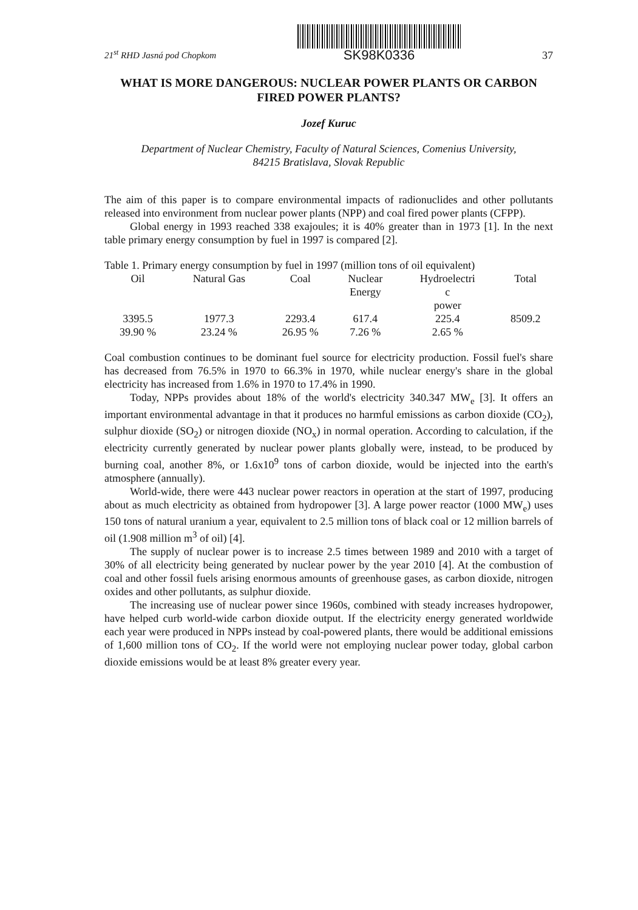21<sup>st</sup> RHD Jasná pod Chopkom
SK98K0336
37
WHAT IS MORE DANGEROUS: NUCLEAR POWER PLANTS OR CARBON FIRED POWER PLANTS?
Jozef Kuruc
Department of Nuclear Chemistry, Faculty of Natural Sciences, Comenius University,
84215 Bratislava, Slovak Republic
The aim of this paper is to compare environmental impacts of radionuclides and other pollutants released into environment from nuclear power plants (NPP) and coal fired power plants (CFPP).
Global energy in 1993 reached 338 exajoules; it is 40% greater than in 1973 [1]. In the next table primary energy consumption by fuel in 1997 is compared [2].
Table 1. Primary energy consumption by fuel in 1997 (million tons of oil equivalent)
| Oil | Natural Gas | Coal | Nuclear Energy | Hydroelectri c power | Total |
| --- | --- | --- | --- | --- | --- |
| 3395.5 | 1977.3 | 2293.4 | 617.4 | 225.4 | 8509.2 |
| 39.90 % | 23.24 % | 26.95 % | 7.26 % | 2.65 % | |
Coal combustion continues to be dominant fuel source for electricity production. Fossil fuel's share has decreased from 76.5% in 1970 to 66.3% in 1970, while nuclear energy's share in the global electricity has increased from 1.6% in 1970 to 17.4% in 1990.
Today, NPPs provides about 18% of the world's electricity 340.347 MW<sub>e</sub> [3]. It offers an important environmental advantage in that it produces no harmful emissions as carbon dioxide (CO<sub>2</sub>), sulphur dioxide (SO<sub>2</sub>) or nitrogen dioxide (NO<sub>x</sub>) in normal operation. According to calculation, if the electricity currently generated by nuclear power plants globally were, instead, to be produced by burning coal, another 8%, or 1.6x10<sup>9</sup> tons of carbon dioxide, would be injected into the earth's atmosphere (annually).
World-wide, there were 443 nuclear power reactors in operation at the start of 1997, producing about as much electricity as obtained from hydropower [3]. A large power reactor (1000 MW<sub>e</sub>) uses 150 tons of natural uranium a year, equivalent to 2.5 million tons of black coal or 12 million barrels of oil (1.908 million m<sup>3</sup> of oil) [4].
The supply of nuclear power is to increase 2.5 times between 1989 and 2010 with a target of 30% of all electricity being generated by nuclear power by the year 2010 [4]. At the combustion of coal and other fossil fuels arising enormous amounts of greenhouse gases, as carbon dioxide, nitrogen oxides and other pollutants, as sulphur dioxide.
The increasing use of nuclear power since 1960s, combined with steady increases hydropower, have helped curb world-wide carbon dioxide output. If the electricity energy generated worldwide each year were produced in NPPs instead by coal-powered plants, there would be additional emissions of 1,600 million tons of CO<sub>2</sub>. If the world were not employing nuclear power today, global carbon dioxide emissions would be at least 8% greater every year.